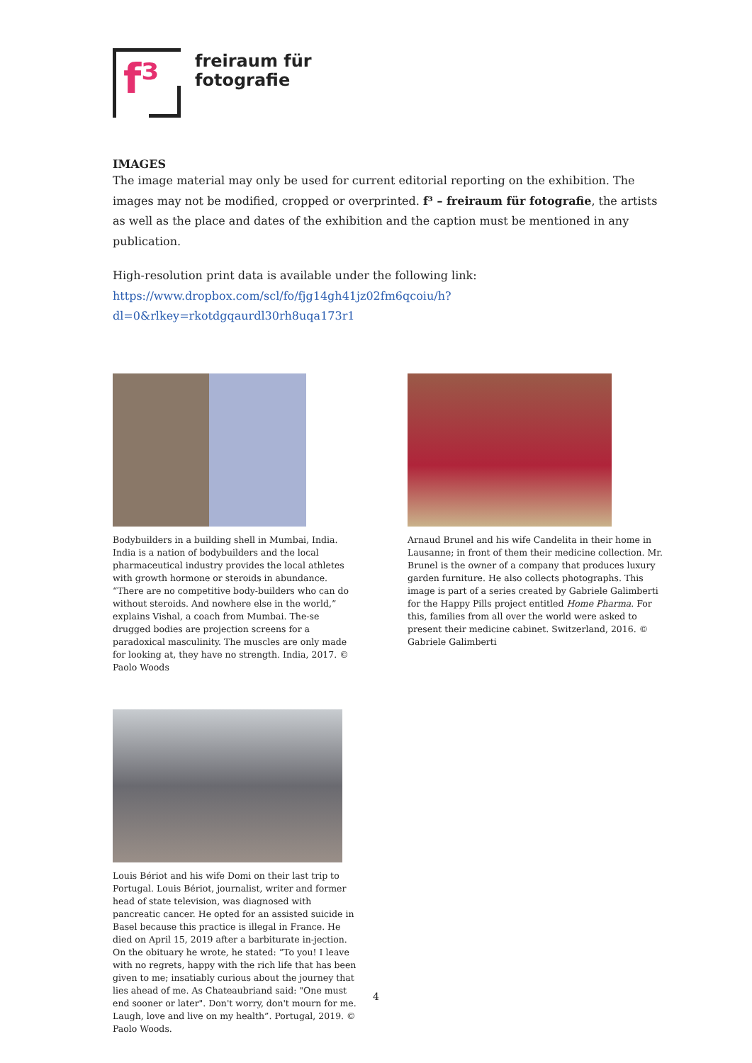f³
freiraum für
fotografie
IMAGES
The image material may only be used for current editorial reporting on the exhibition. The images may not be modified, cropped or overprinted. f³ – freiraum für fotografie, the artists as well as the place and dates of the exhibition and the caption must be mentioned in any publication.
High-resolution print data is available under the following link:
https://www.dropbox.com/scl/fo/fjg14gh41jz02fm6qcoiu/h?dl=0&rlkey=rkotdgqaurdl30rh8uqa173r1
Bodybuilders in a building shell in Mumbai, India. India is a nation of bodybuilders and the local pharmaceutical industry provides the local athletes with growth hormone or steroids in abundance. “There are no competitive body-builders who can do without steroids. And nowhere else in the world,” explains Vishal, a coach from Mumbai. The-se drugged bodies are projection screens for a paradoxical masculinity. The muscles are only made for looking at, they have no strength. India, 2017. © Paolo Woods
Arnaud Brunel and his wife Candelita in their home in Lausanne; in front of them their medicine collection. Mr. Brunel is the owner of a company that produces luxury garden furniture. He also collects photographs. This image is part of a series created by Gabriele Galimberti for the Happy Pills project entitled Home Pharma. For this, families from all over the world were asked to present their medicine cabinet. Switzerland, 2016. © Gabriele Galimberti
Louis Bériot and his wife Domi on their last trip to Portugal. Louis Bériot, journalist, writer and former head of state television, was diagnosed with pancreatic cancer. He opted for an assisted suicide in Basel because this practice is illegal in France. He died on April 15, 2019 after a barbiturate in-jection. On the obituary he wrote, he stated: “To you! I leave with no regrets, happy with the rich life that has been given to me; insatiably curious about the journey that lies ahead of me. As Chateaubriand said: "One must end sooner or later". Don't worry, don't mourn for me. Laugh, love and live on my health”. Portugal, 2019. © Paolo Woods.
4